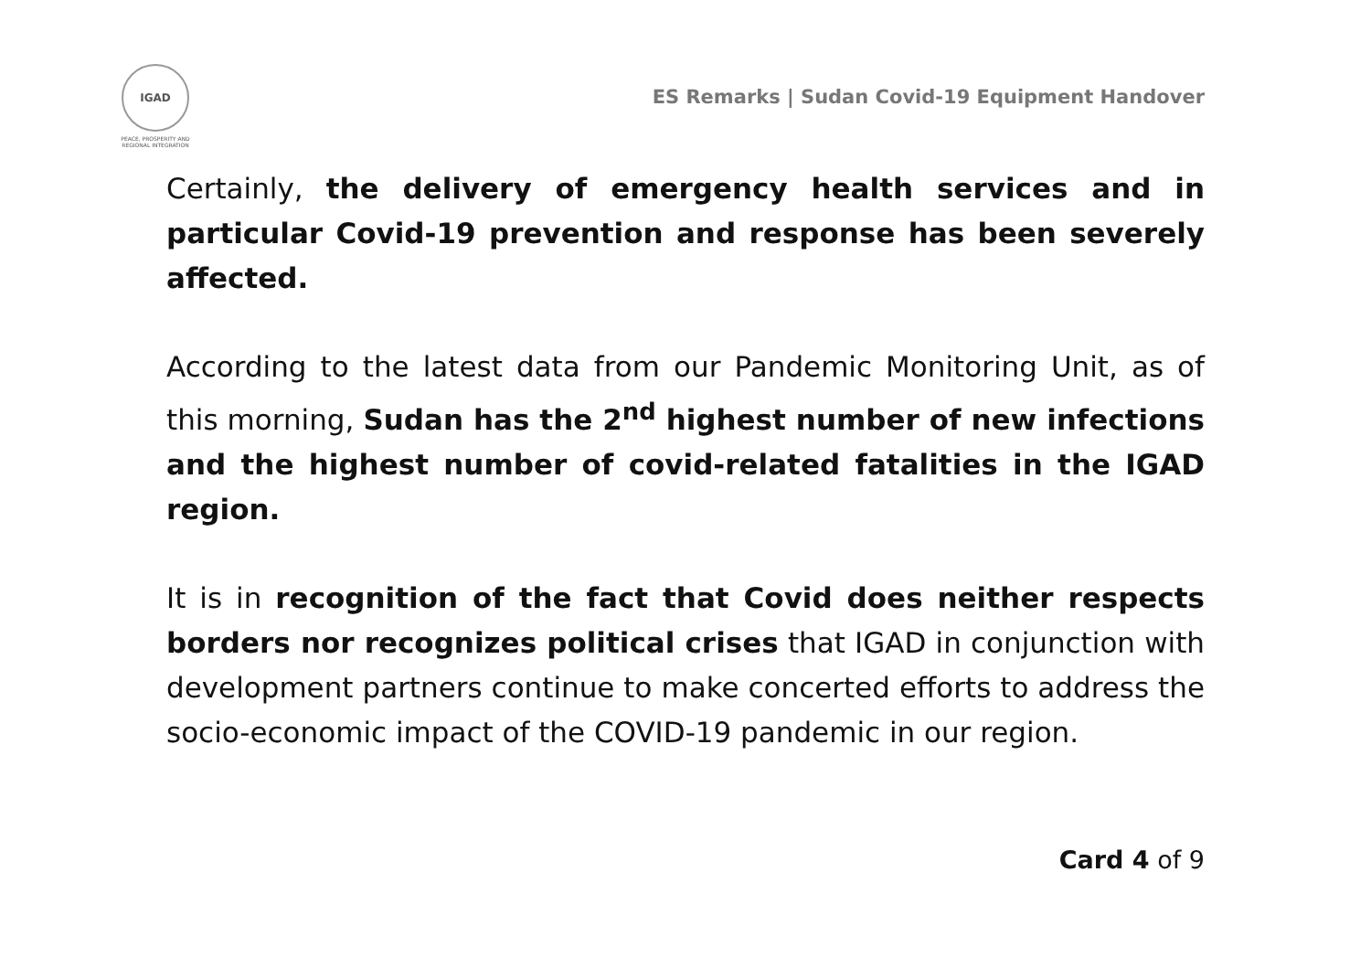IGAD
PEACE, PROSPERITY AND
REGIONAL INTEGRATION
ES Remarks | Sudan Covid-19 Equipment Handover
Certainly, the delivery of emergency health services and in particular Covid-19 prevention and response has been severely affected.
According to the latest data from our Pandemic Monitoring Unit, as of this morning, Sudan has the 2<sup>nd</sup> highest number of new infections and the highest number of covid-related fatalities in the IGAD region.
It is in recognition of the fact that Covid does neither respects borders nor recognizes political crises that IGAD in conjunction with development partners continue to make concerted efforts to address the socio-economic impact of the COVID-19 pandemic in our region.
Card 4 of 9